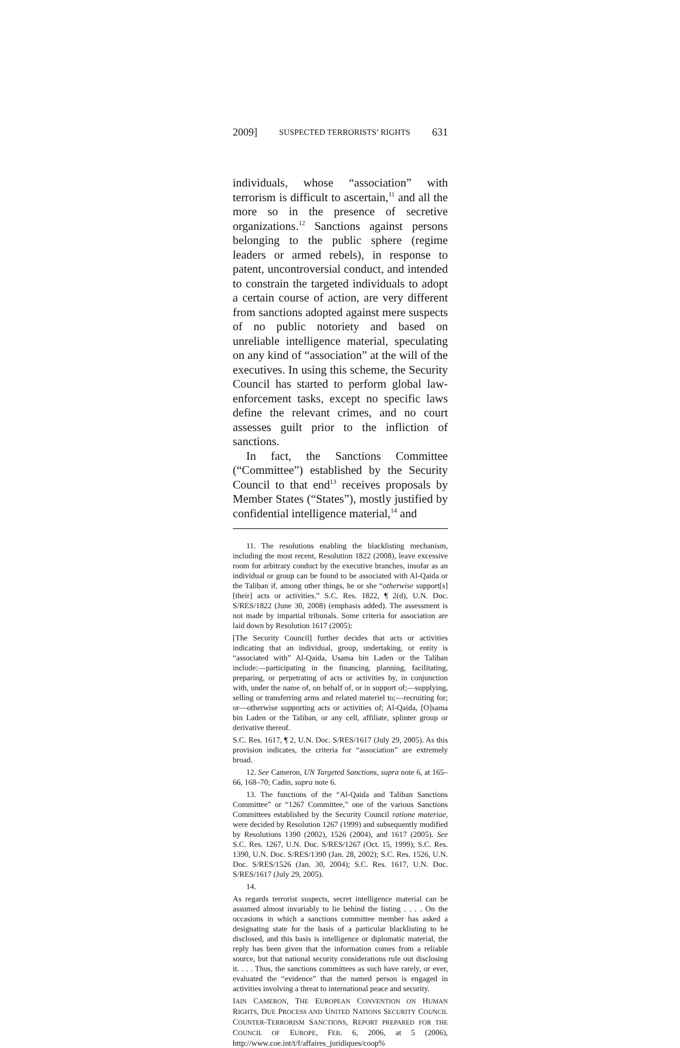2009] SUSPECTED TERRORISTS’ RIGHTS 631
individuals, whose “association” with terrorism is difficult to ascertain,<sup>11</sup> and all the more so in the presence of secretive organizations.<sup>12</sup> Sanctions against persons belonging to the public sphere (regime leaders or armed rebels), in response to patent, uncontroversial conduct, and intended to constrain the targeted individuals to adopt a certain course of action, are very different from sanctions adopted against mere suspects of no public notoriety and based on unreliable intelligence material, speculating on any kind of “association” at the will of the executives. In using this scheme, the Security Council has started to perform global law-enforcement tasks, except no specific laws define the relevant crimes, and no court assesses guilt prior to the infliction of sanctions.
In fact, the Sanctions Committee (“Committee”) established by the Security Council to that end<sup>13</sup> receives proposals by Member States (“States”), mostly justified by confidential intelligence material,<sup>14</sup> and
11. The resolutions enabling the blacklisting mechanism, including the most recent, Resolution 1822 (2008), leave excessive room for arbitrary conduct by the executive branches, insofar as an individual or group can be found to be associated with Al-Qaida or the Taliban if, among other things, he or she “otherwise support[s] [their] acts or activities.” S.C. Res. 1822, ¶ 2(d), U.N. Doc. S/RES/1822 (June 30, 2008) (emphasis added). The assessment is not made by impartial tribunals. Some criteria for association are laid down by Resolution 1617 (2005):
[The Security Council] further decides that acts or activities indicating that an individual, group, undertaking, or entity is “associated with” Al-Qaida, Usama bin Laden or the Taliban include:—participating in the financing, planning, facilitating, preparing, or perpetrating of acts or activities by, in conjunction with, under the name of, on behalf of, or in support of;—supplying, selling or transferring arms and related materiel to;—recruiting for; or—otherwise supporting acts or activities of; Al-Qaida, [O]sama bin Laden or the Taliban, or any cell, affiliate, splinter group or derivative thereof.
S.C. Res. 1617, ¶ 2, U.N. Doc. S/RES/1617 (July 29, 2005). As this provision indicates, the criteria for “association” are extremely broad.
12. See Cameron, UN Targeted Sanctions, supra note 6, at 165–66, 168–70; Cadin, supra note 6.
13. The functions of the “Al-Qaida and Taliban Sanctions Committee” or “1267 Committee,” one of the various Sanctions Committees established by the Security Council ratione materiae, were decided by Resolution 1267 (1999) and subsequently modified by Resolutions 1390 (2002), 1526 (2004), and 1617 (2005). See S.C. Res. 1267, U.N. Doc. S/RES/1267 (Oct. 15, 1999); S.C. Res. 1390, U.N. Doc. S/RES/1390 (Jan. 28, 2002); S.C. Res. 1526, U.N. Doc. S/RES/1526 (Jan. 30, 2004); S.C. Res. 1617, U.N. Doc. S/RES/1617 (July 29, 2005).
14.
As regards terrorist suspects, secret intelligence material can be assumed almost invariably to lie behind the listing . . . . On the occasions in which a sanctions committee member has asked a designating state for the basis of a particular blacklisting to be disclosed, and this basis is intelligence or diplomatic material, the reply has been given that the information comes from a reliable source, but that national security considerations rule out disclosing it. . . . Thus, the sanctions committees as such have rarely, or ever, evaluated the “evidence” that the named person is engaged in activities involving a threat to international peace and security.
IAIN CAMERON, THE EUROPEAN CONVENTION ON HUMAN RIGHTS, DUE PROCESS AND UNITED NATIONS SECURITY COUNCIL COUNTER-TERRORISM SANCTIONS, REPORT PREPARED FOR THE COUNCIL OF EUROPE, FEB. 6, 2006, at 5 (2006), http://www.coe.int/t/f/affaires_juridiques/coop%